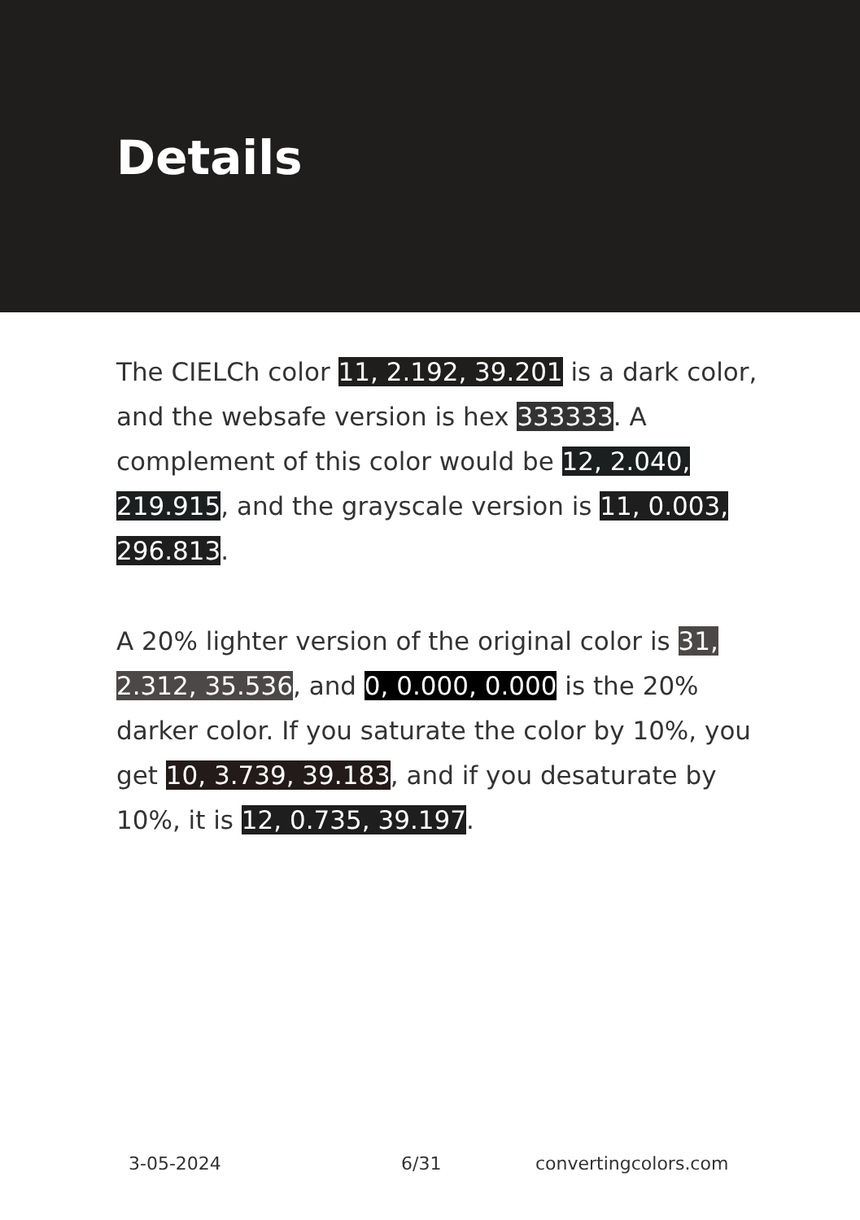Details
The CIELCh color 11, 2.192, 39.201 is a dark color, and the websafe version is hex 333333. A complement of this color would be 12, 2.040, 219.915, and the grayscale version is 11, 0.003, 296.813.
A 20% lighter version of the original color is 31, 2.312, 35.536, and 0, 0.000, 0.000 is the 20% darker color. If you saturate the color by 10%, you get 10, 3.739, 39.183, and if you desaturate by 10%, it is 12, 0.735, 39.197.
3-05-2024 6/31 convertingcolors.com